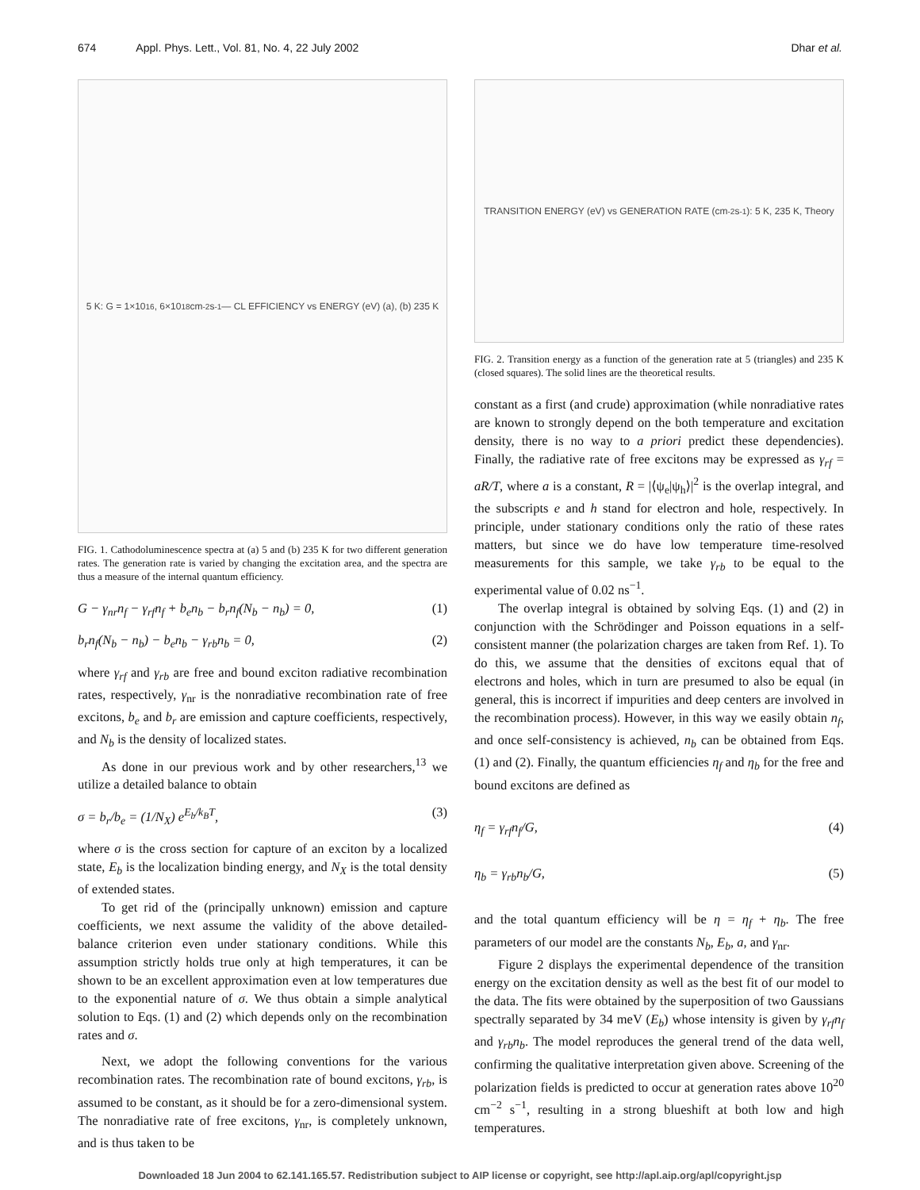674 Appl. Phys. Lett., Vol. 81, No. 4, 22 July 2002 Dhar et al.
5 K: G = 1×10<sup>16</sup>, 6×10<sup>18</sup> cm<sup>-2</sup>s<sup>-1</sup> — CL EFFICIENCY vs ENERGY (eV) (a), (b) 235 K
FIG. 1. Cathodoluminescence spectra at (a) 5 and (b) 235 K for two different generation rates. The generation rate is varied by changing the excitation area, and the spectra are thus a measure of the internal quantum efficiency.
G − γ<sub>nr</sub>n<sub>f</sub> − γ<sub>rf</sub>n<sub>f</sub> + b<sub>e</sub>n<sub>b</sub> − b<sub>r</sub>n<sub>f</sub>(N<sub>b</sub> − n<sub>b</sub>) = 0, (1)
b<sub>r</sub>n<sub>f</sub>(N<sub>b</sub> − n<sub>b</sub>) − b<sub>e</sub>n<sub>b</sub> − γ<sub>rb</sub>n<sub>b</sub> = 0, (2)
where γ<sub>rf</sub> and γ<sub>rb</sub> are free and bound exciton radiative recombination rates, respectively, γ<sub>nr</sub> is the nonradiative recombination rate of free excitons, b<sub>e</sub> and b<sub>r</sub> are emission and capture coefficients, respectively, and N<sub>b</sub> is the density of localized states.
As done in our previous work and by other researchers,<sup>13</sup> we utilize a detailed balance to obtain
σ = b<sub>r</sub>/b<sub>e</sub> = (1/N<sub>X</sub>) e<sup>E<sub>b</sub>/k<sub>B</sub>T</sup>, (3)
where σ is the cross section for capture of an exciton by a localized state, E<sub>b</sub> is the localization binding energy, and N<sub>X</sub> is the total density of extended states.
To get rid of the (principally unknown) emission and capture coefficients, we next assume the validity of the above detailed-balance criterion even under stationary conditions. While this assumption strictly holds true only at high temperatures, it can be shown to be an excellent approximation even at low temperatures due to the exponential nature of σ. We thus obtain a simple analytical solution to Eqs. (1) and (2) which depends only on the recombination rates and σ.
Next, we adopt the following conventions for the various recombination rates. The recombination rate of bound excitons, γ<sub>rb</sub>, is assumed to be constant, as it should be for a zero-dimensional system. The nonradiative rate of free excitons, γ<sub>nr</sub>, is completely unknown, and is thus taken to be
TRANSITION ENERGY (eV) vs GENERATION RATE (cm<sup>-2</sup>s<sup>-1</sup>): 5 K, 235 K, Theory
FIG. 2. Transition energy as a function of the generation rate at 5 (triangles) and 235 K (closed squares). The solid lines are the theoretical results.
constant as a first (and crude) approximation (while nonradiative rates are known to strongly depend on the both temperature and excitation density, there is no way to a priori predict these dependencies). Finally, the radiative rate of free excitons may be expressed as γ<sub>rf</sub> = aR/T, where a is a constant, R = |⟨ψ<sub>e</sub>|ψ<sub>h</sub>⟩|<sup>2</sup> is the overlap integral, and the subscripts e and h stand for electron and hole, respectively. In principle, under stationary conditions only the ratio of these rates matters, but since we do have low temperature time-resolved measurements for this sample, we take γ<sub>rb</sub> to be equal to the experimental value of 0.02 ns<sup>−1</sup>.
The overlap integral is obtained by solving Eqs. (1) and (2) in conjunction with the Schrödinger and Poisson equations in a self-consistent manner (the polarization charges are taken from Ref. 1). To do this, we assume that the densities of excitons equal that of electrons and holes, which in turn are presumed to also be equal (in general, this is incorrect if impurities and deep centers are involved in the recombination process). However, in this way we easily obtain n<sub>f</sub>, and once self-consistency is achieved, n<sub>b</sub> can be obtained from Eqs. (1) and (2). Finally, the quantum efficiencies η<sub>f</sub> and η<sub>b</sub> for the free and bound excitons are defined as
η<sub>f</sub> = γ<sub>rf</sub>n<sub>f</sub>/G, (4)
η<sub>b</sub> = γ<sub>rb</sub>n<sub>b</sub>/G, (5)
and the total quantum efficiency will be η = η<sub>f</sub> + η<sub>b</sub>. The free parameters of our model are the constants N<sub>b</sub>, E<sub>b</sub>, a, and γ<sub>nr</sub>.
Figure 2 displays the experimental dependence of the transition energy on the excitation density as well as the best fit of our model to the data. The fits were obtained by the superposition of two Gaussians spectrally separated by 34 meV (E<sub>b</sub>) whose intensity is given by γ<sub>rf</sub>n<sub>f</sub> and γ<sub>rb</sub>n<sub>b</sub>. The model reproduces the general trend of the data well, confirming the qualitative interpretation given above. Screening of the polarization fields is predicted to occur at generation rates above 10<sup>20</sup> cm<sup>−2</sup> s<sup>−1</sup>, resulting in a strong blueshift at both low and high temperatures.
Downloaded 18 Jun 2004 to 62.141.165.57. Redistribution subject to AIP license or copyright, see http://apl.aip.org/apl/copyright.jsp